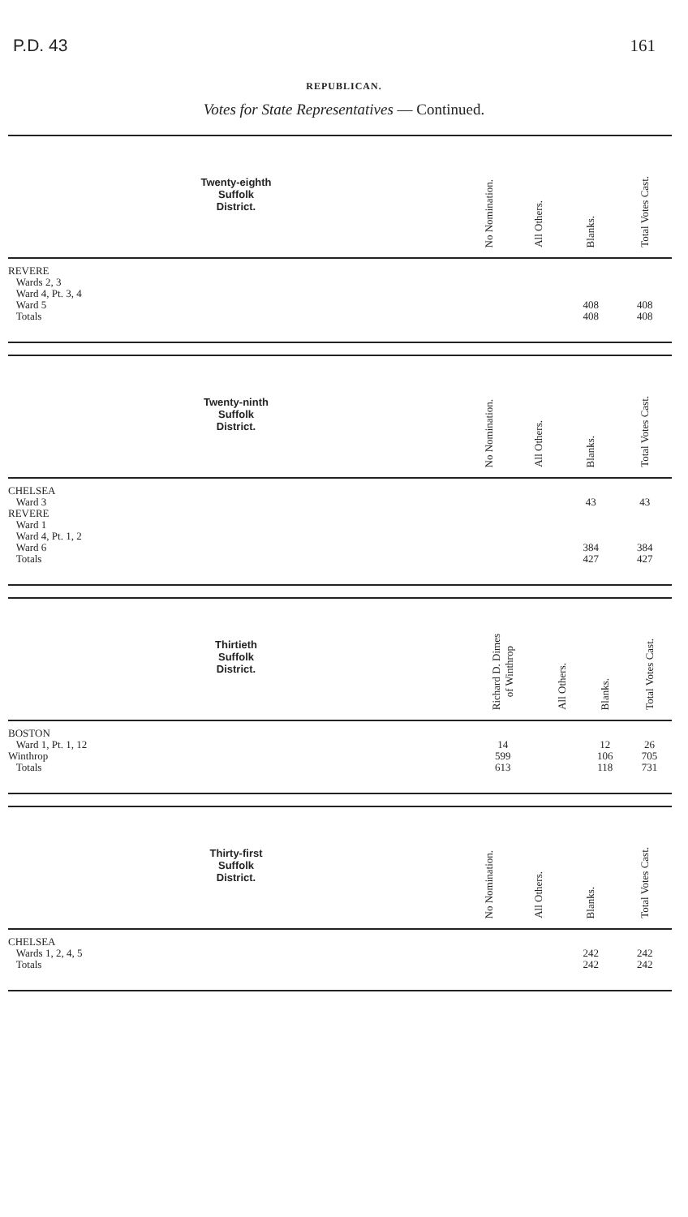P.D. 43 161
REPUBLICAN.
Votes for State Representatives — Continued.
| Twenty-eighth Suffolk District. | No Nomination. | All Others. | Blanks. | Total Votes Cast. |
| --- | --- | --- | --- | --- |
| REVERE | | | | |
| Wards 2, 3 | | | | |
| Ward 4, Pt. 3, 4 | | | | |
| Ward 5 | | | 408 | 408 |
| Totals | | | 408 | 408 |
| Twenty-ninth Suffolk District. | No Nomination. | All Others. | Blanks. | Total Votes Cast. |
| --- | --- | --- | --- | --- |
| CHELSEA | | | | |
| Ward 3 | | | 43 | 43 |
| REVERE | | | | |
| Ward 1 | | | | |
| Ward 4, Pt. 1, 2 | | | | |
| Ward 6 | | | 384 | 384 |
| Totals | | | 427 | 427 |
| Thirtieth Suffolk District. | Richard D. Dimes of Winthrop | All Others. | Blanks. | Total Votes Cast. |
| --- | --- | --- | --- | --- |
| BOSTON | | | | |
| Ward 1, Pt. 1, 12 | 14 | | 12 | 26 |
| Winthrop | 599 | | 106 | 705 |
| Totals | 613 | | 118 | 731 |
| Thirty-first Suffolk District. | No Nomination. | All Others. | Blanks. | Total Votes Cast. |
| --- | --- | --- | --- | --- |
| CHELSEA | | | | |
| Wards 1, 2, 4, 5 | | | 242 | 242 |
| Totals | | | 242 | 242 |